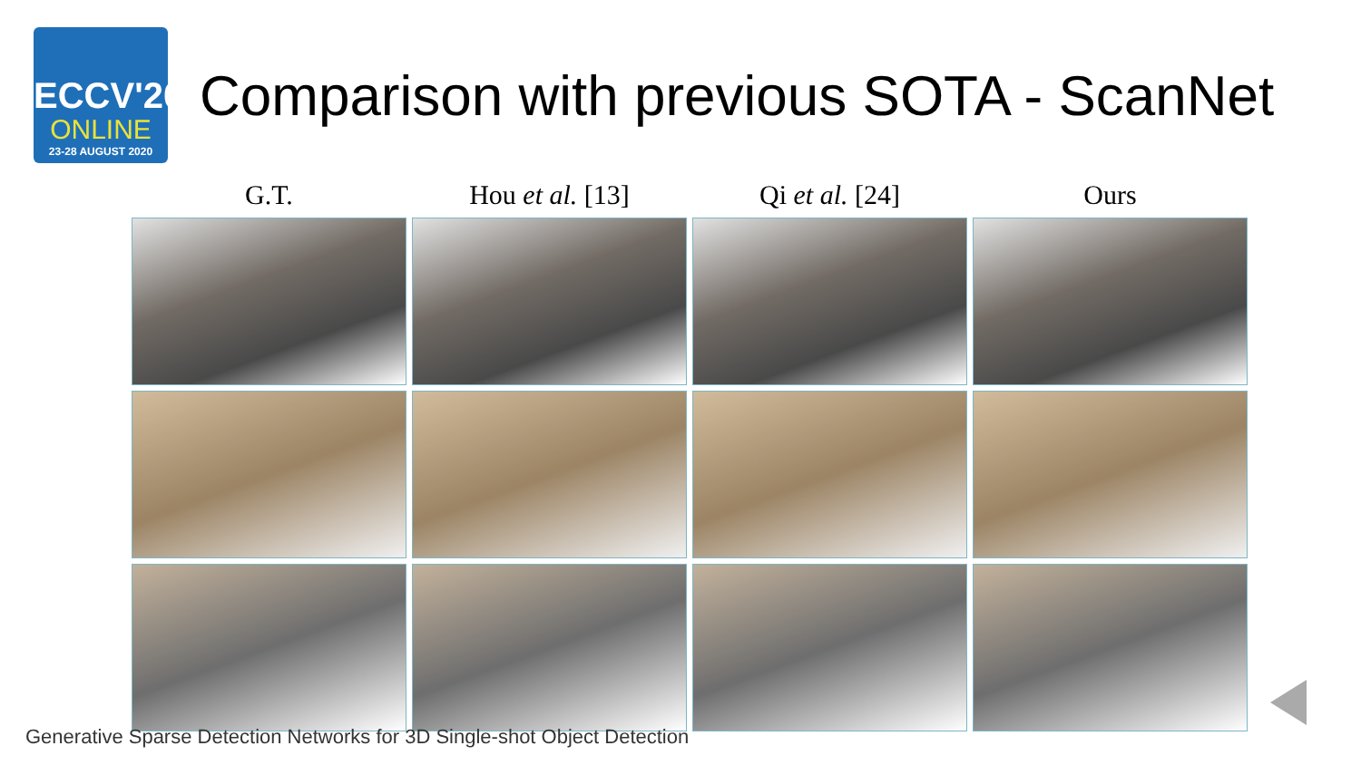ECCV'20
ONLINE
23-28 AUGUST 2020
Comparison with previous SOTA - ScanNet
G.T.
Hou et al. [13]
Qi et al. [24]
Ours
Generative Sparse Detection Networks for 3D Single-shot Object Detection